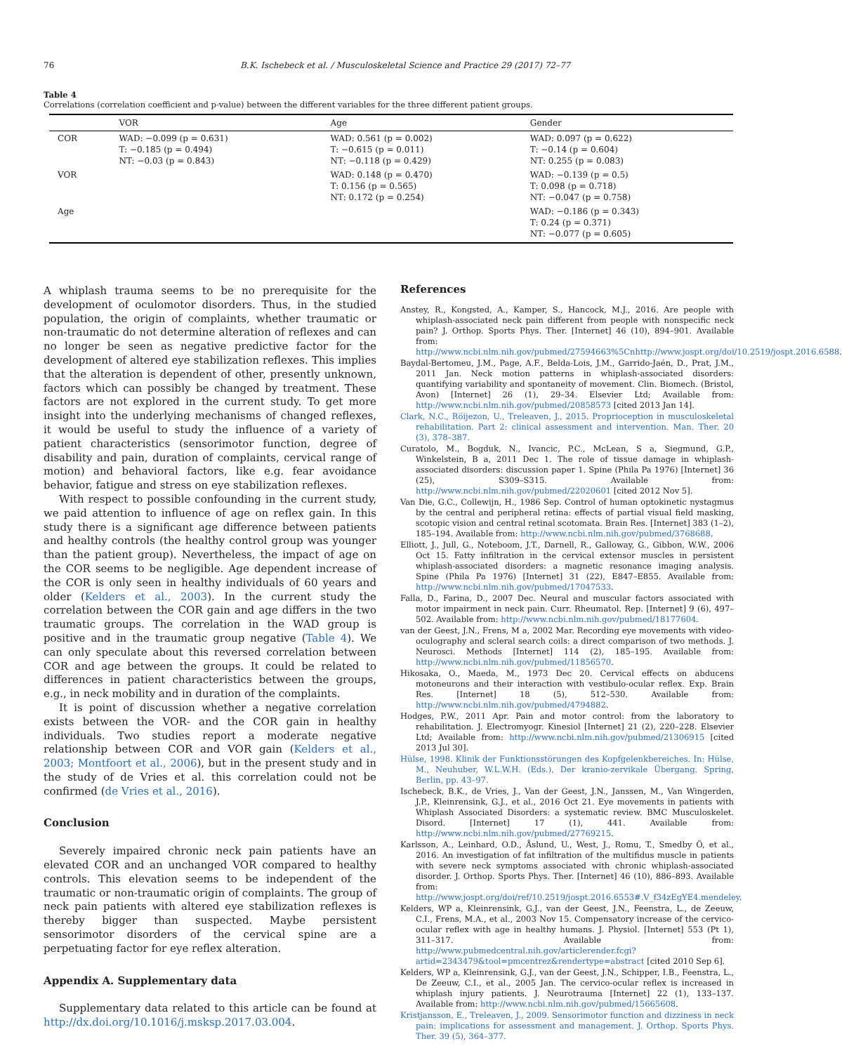76 B.K. Ischebeck et al. / Musculoskeletal Science and Practice 29 (2017) 72–77
Table 4
Correlations (correlation coefficient and p-value) between the different variables for the three different patient groups.
| | VOR | Age | Gender |
| --- | --- | --- | --- |
| COR | WAD: −0.099 (p = 0.631) T: −0.185 (p = 0.494) NT: −0.03 (p = 0.843) | WAD: 0.561 (p = 0.002) T: −0.615 (p = 0.011) NT: −0.118 (p = 0.429) | WAD: 0.097 (p = 0.622) T: −0.14 (p = 0.604) NT: 0.255 (p = 0.083) |
| VOR | | WAD: 0.148 (p = 0.470) T: 0.156 (p = 0.565) NT: 0.172 (p = 0.254) | WAD: −0.139 (p = 0.5) T: 0.098 (p = 0.718) NT: −0.047 (p = 0.758) |
| Age | | | WAD: −0.186 (p = 0.343) T: 0.24 (p = 0.371) NT: −0.077 (p = 0.605) |
A whiplash trauma seems to be no prerequisite for the development of oculomotor disorders. Thus, in the studied population, the origin of complaints, whether traumatic or non-traumatic do not determine alteration of reflexes and can no longer be seen as negative predictive factor for the development of altered eye stabilization reflexes. This implies that the alteration is dependent of other, presently unknown, factors which can possibly be changed by treatment. These factors are not explored in the current study. To get more insight into the underlying mechanisms of changed reflexes, it would be useful to study the influence of a variety of patient characteristics (sensorimotor function, degree of disability and pain, duration of complaints, cervical range of motion) and behavioral factors, like e.g. fear avoidance behavior, fatigue and stress on eye stabilization reflexes.
With respect to possible confounding in the current study, we paid attention to influence of age on reflex gain. In this study there is a significant age difference between patients and healthy controls (the healthy control group was younger than the patient group). Nevertheless, the impact of age on the COR seems to be negligible. Age dependent increase of the COR is only seen in healthy individuals of 60 years and older (Kelders et al., 2003). In the current study the correlation between the COR gain and age differs in the two traumatic groups. The correlation in the WAD group is positive and in the traumatic group negative (Table 4). We can only speculate about this reversed correlation between COR and age between the groups. It could be related to differences in patient characteristics between the groups, e.g., in neck mobility and in duration of the complaints.
It is point of discussion whether a negative correlation exists between the VOR- and the COR gain in healthy individuals. Two studies report a moderate negative relationship between COR and VOR gain (Kelders et al., 2003; Montfoort et al., 2006), but in the present study and in the study of de Vries et al. this correlation could not be confirmed (de Vries et al., 2016).
Conclusion
Severely impaired chronic neck pain patients have an elevated COR and an unchanged VOR compared to healthy controls. This elevation seems to be independent of the traumatic or non-traumatic origin of complaints. The group of neck pain patients with altered eye stabilization reflexes is thereby bigger than suspected. Maybe persistent sensorimotor disorders of the cervical spine are a perpetuating factor for eye reflex alteration.
Appendix A. Supplementary data
Supplementary data related to this article can be found at http://dx.doi.org/10.1016/j.msksp.2017.03.004.
References
Anstey, R., Kongsted, A., Kamper, S., Hancock, M.J., 2016. Are people with whiplash-associated neck pain different from people with nonspecific neck pain? J. Orthop. Sports Phys. Ther. [Internet] 46 (10), 894–901. Available from: http://www.ncbi.nlm.nih.gov/pubmed/27594663%5Cnhttp://www.jospt.org/doi/10.2519/jospt.2016.6588.
Baydal-Bertomeu, J.M., Page, A.F., Belda-Lois, J.M., Garrido-Jaén, D., Prat, J.M., 2011 Jan. Neck motion patterns in whiplash-associated disorders: quantifying variability and spontaneity of movement. Clin. Biomech. (Bristol, Avon) [Internet] 26 (1), 29–34. Elsevier Ltd; Available from: http://www.ncbi.nlm.nih.gov/pubmed/20858573 [cited 2013 Jan 14].
Clark, N.C., Röijezon, U., Treleaven, J., 2015. Proprioception in musculoskeletal rehabilitation. Part 2: clinical assessment and intervention. Man. Ther. 20 (3), 378–387.
Curatolo, M., Bogduk, N., Ivancic, P.C., McLean, S a, Siegmund, G.P., Winkelstein, B a, 2011 Dec 1. The role of tissue damage in whiplash-associated disorders: discussion paper 1. Spine (Phila Pa 1976) [Internet] 36 (25), S309–S315. Available from: http://www.ncbi.nlm.nih.gov/pubmed/22020601 [cited 2012 Nov 5].
Van Die, G.C., Collewijn, H., 1986 Sep. Control of human optokinetic nystagmus by the central and peripheral retina: effects of partial visual field masking, scotopic vision and central retinal scotomata. Brain Res. [Internet] 383 (1–2), 185–194. Available from: http://www.ncbi.nlm.nih.gov/pubmed/3768688.
Elliott, J., Jull, G., Noteboom, J.T., Darnell, R., Galloway, G., Gibbon, W.W., 2006 Oct 15. Fatty infiltration in the cervical extensor muscles in persistent whiplash-associated disorders: a magnetic resonance imaging analysis. Spine (Phila Pa 1976) [Internet] 31 (22), E847–E855. Available from: http://www.ncbi.nlm.nih.gov/pubmed/17047533.
Falla, D., Farina, D., 2007 Dec. Neural and muscular factors associated with motor impairment in neck pain. Curr. Rheumatol. Rep. [Internet] 9 (6), 497–502. Available from: http://www.ncbi.nlm.nih.gov/pubmed/18177604.
van der Geest, J.N., Frens, M a, 2002 Mar. Recording eye movements with video-oculography and scleral search coils: a direct comparison of two methods. J. Neurosci. Methods [Internet] 114 (2), 185–195. Available from: http://www.ncbi.nlm.nih.gov/pubmed/11856570.
Hikosaka, O., Maeda, M., 1973 Dec 20. Cervical effects on abducens motoneurons and their interaction with vestibulo-ocular reflex. Exp. Brain Res. [Internet] 18 (5), 512–530. Available from: http://www.ncbi.nlm.nih.gov/pubmed/4794882.
Hodges, P.W., 2011 Apr. Pain and motor control: from the laboratory to rehabilitation. J. Electromyogr. Kinesiol [Internet] 21 (2), 220–228. Elsevier Ltd; Available from: http://www.ncbi.nlm.nih.gov/pubmed/21306915 [cited 2013 Jul 30].
Hülse, 1998. Klinik der Funktionsstörungen des Kopfgelenkbereiches. In: Hülse, M., Neuhuber, W.L.W.H. (Eds.), Der kranio-zervikale Übergang. Spring, Berlin, pp. 43–97.
Ischebeck, B.K., de Vries, J., Van der Geest, J.N., Janssen, M., Van Wingerden, J.P., Kleinrensink, G.J., et al., 2016 Oct 21. Eye movements in patients with Whiplash Associated Disorders: a systematic review. BMC Musculoskelet. Disord. [Internet] 17 (1), 441. Available from: http://www.ncbi.nlm.nih.gov/pubmed/27769215.
Karlsson, A., Leinhard, O.D., Åslund, U., West, J., Romu, T., Smedby Ö, et al., 2016. An investigation of fat infiltration of the multifidus muscle in patients with severe neck symptoms associated with chronic whiplash-associated disorder. J. Orthop. Sports Phys. Ther. [Internet] 46 (10), 886–893. Available from: http://www.jospt.org/doi/ref/10.2519/jospt.2016.6553#.V_f34zEgYE4.mendeley.
Kelders, WP a, Kleinrensink, G.J., van der Geest, J.N., Feenstra, L., de Zeeuw, C.I., Frens, M.A., et al., 2003 Nov 15. Compensatory increase of the cervico-ocular reflex with age in healthy humans. J. Physiol. [Internet] 553 (Pt 1), 311–317. Available from: http://www.pubmedcentral.nih.gov/articlerender.fcgi?artid=2343479&tool=pmcentrez&rendertype=abstract [cited 2010 Sep 6].
Kelders, WP a, Kleinrensink, G.J., van der Geest, J.N., Schipper, I.B., Feenstra, L., De Zeeuw, C.I., et al., 2005 Jan. The cervico-ocular reflex is increased in whiplash injury patients. J. Neurotrauma [Internet] 22 (1), 133–137. Available from: http://www.ncbi.nlm.nih.gov/pubmed/15665608.
Kristjansson, E., Treleaven, J., 2009. Sensorimotor function and dizziness in neck pain: implications for assessment and management. J. Orthop. Sports Phys. Ther. 39 (5), 364–377.